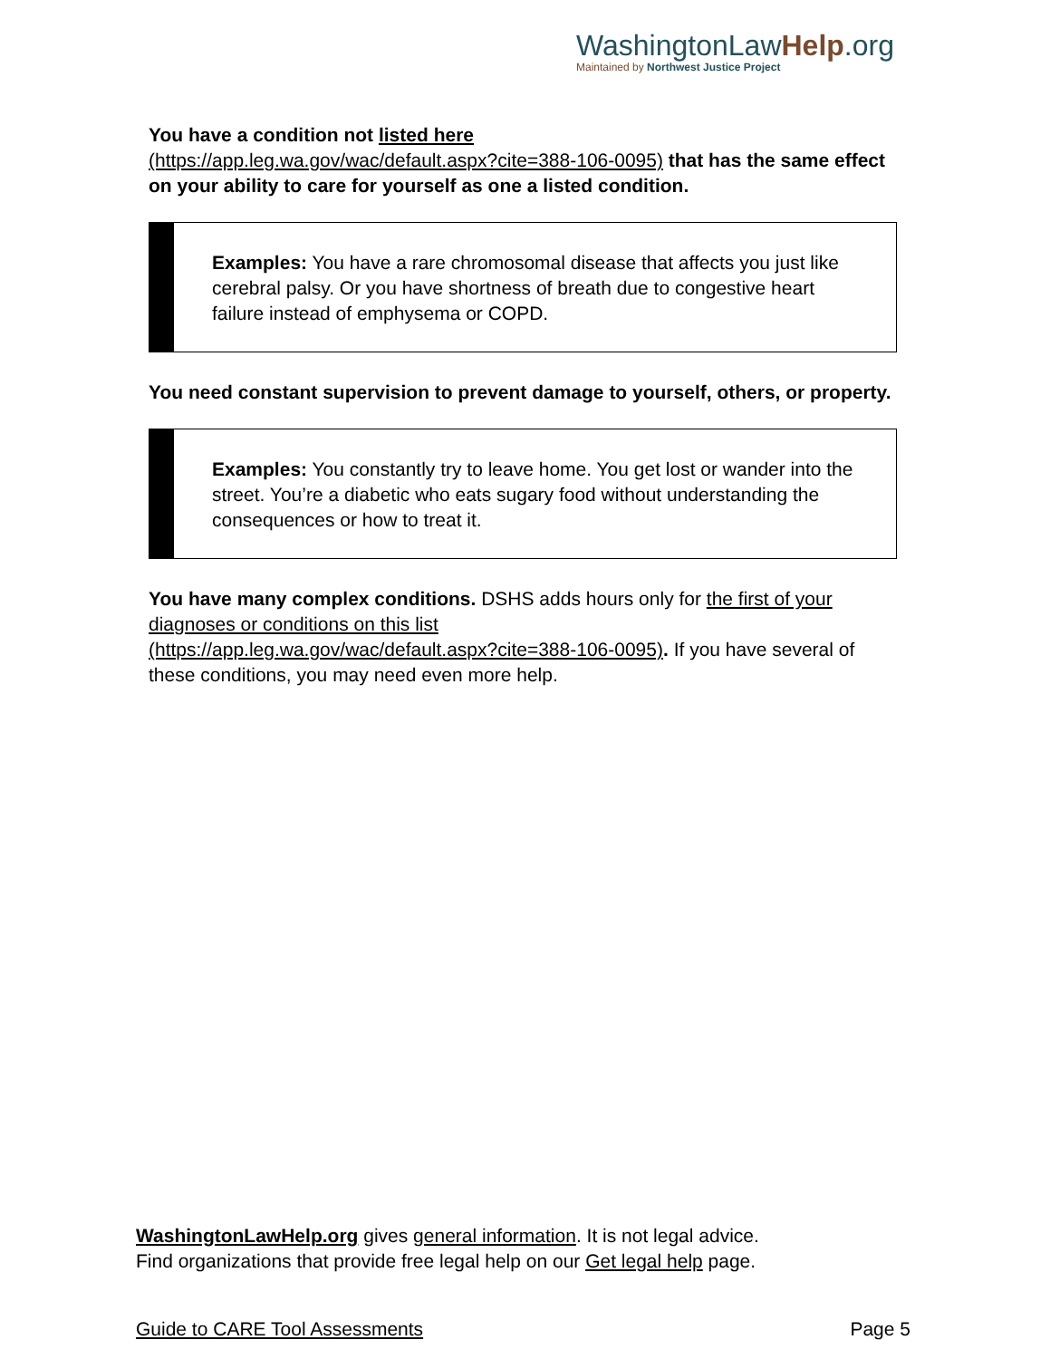WashingtonLawHelp.org
Maintained by Northwest Justice Project
You have a condition not listed here
(https://app.leg.wa.gov/wac/default.aspx?cite=388-106-0095) that has the same effect on your ability to care for yourself as one a listed condition.
Examples: You have a rare chromosomal disease that affects you just like cerebral palsy. Or you have shortness of breath due to congestive heart failure instead of emphysema or COPD.
You need constant supervision to prevent damage to yourself, others, or property.
Examples: You constantly try to leave home. You get lost or wander into the street. You’re a diabetic who eats sugary food without understanding the consequences or how to treat it.
You have many complex conditions. DSHS adds hours only for the first of your diagnoses or conditions on this list
(https://app.leg.wa.gov/wac/default.aspx?cite=388-106-0095). If you have several of these conditions, you may need even more help.
WashingtonLawHelp.org gives general information. It is not legal advice.
Find organizations that provide free legal help on our Get legal help page.
Guide to CARE Tool Assessments Page 5